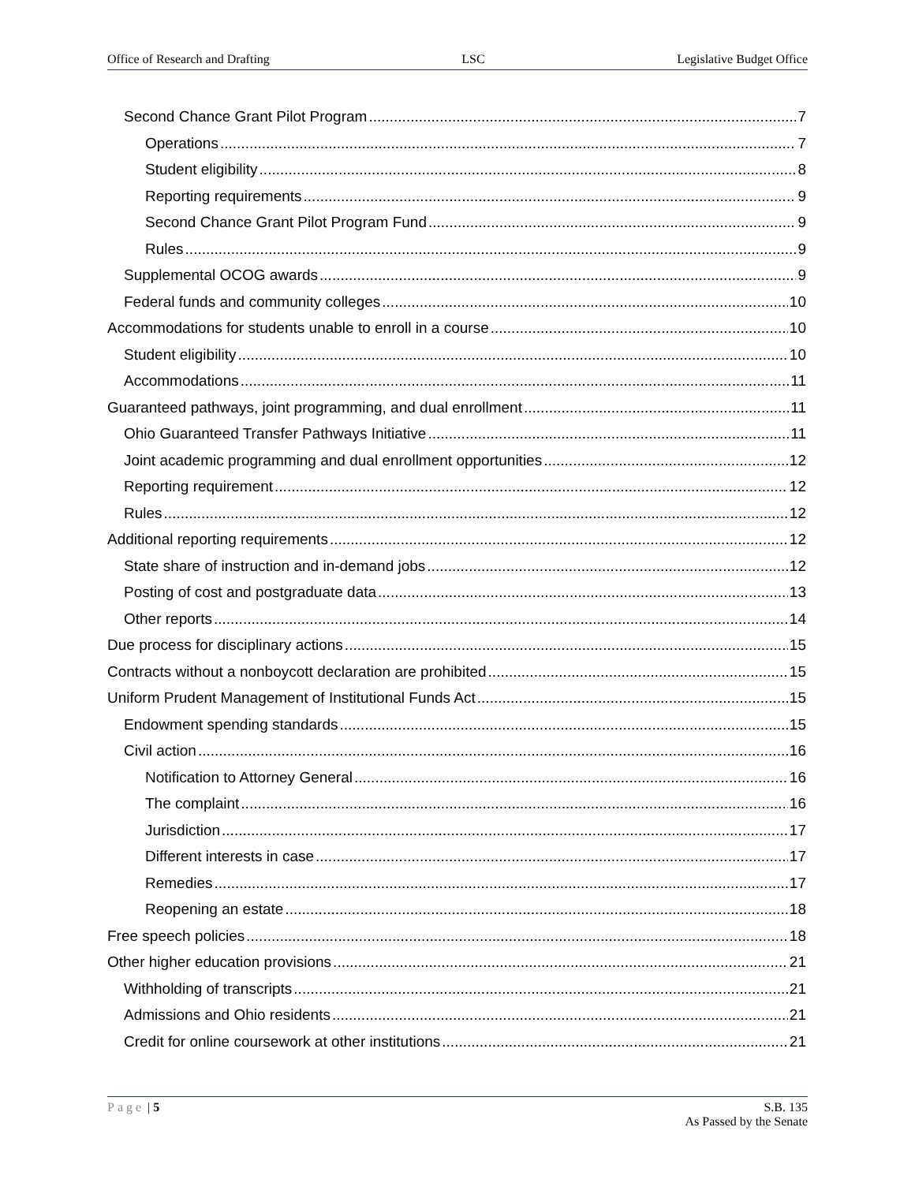Office of Research and Drafting LSC Legislative Budget Office
Second Chance Grant Pilot Program 7
Operations 7
Student eligibility 8
Reporting requirements 9
Second Chance Grant Pilot Program Fund 9
Rules 9
Supplemental OCOG awards 9
Federal funds and community colleges 10
Accommodations for students unable to enroll in a course 10
Student eligibility 10
Accommodations 11
Guaranteed pathways, joint programming, and dual enrollment 11
Ohio Guaranteed Transfer Pathways Initiative 11
Joint academic programming and dual enrollment opportunities 12
Reporting requirement 12
Rules 12
Additional reporting requirements 12
State share of instruction and in-demand jobs 12
Posting of cost and postgraduate data 13
Other reports 14
Due process for disciplinary actions 15
Contracts without a nonboycott declaration are prohibited 15
Uniform Prudent Management of Institutional Funds Act 15
Endowment spending standards 15
Civil action 16
Notification to Attorney General 16
The complaint 16
Jurisdiction 17
Different interests in case 17
Remedies 17
Reopening an estate 18
Free speech policies 18
Other higher education provisions 21
Withholding of transcripts 21
Admissions and Ohio residents 21
Credit for online coursework at other institutions 21
Page | 5 S.B. 135
As Passed by the Senate